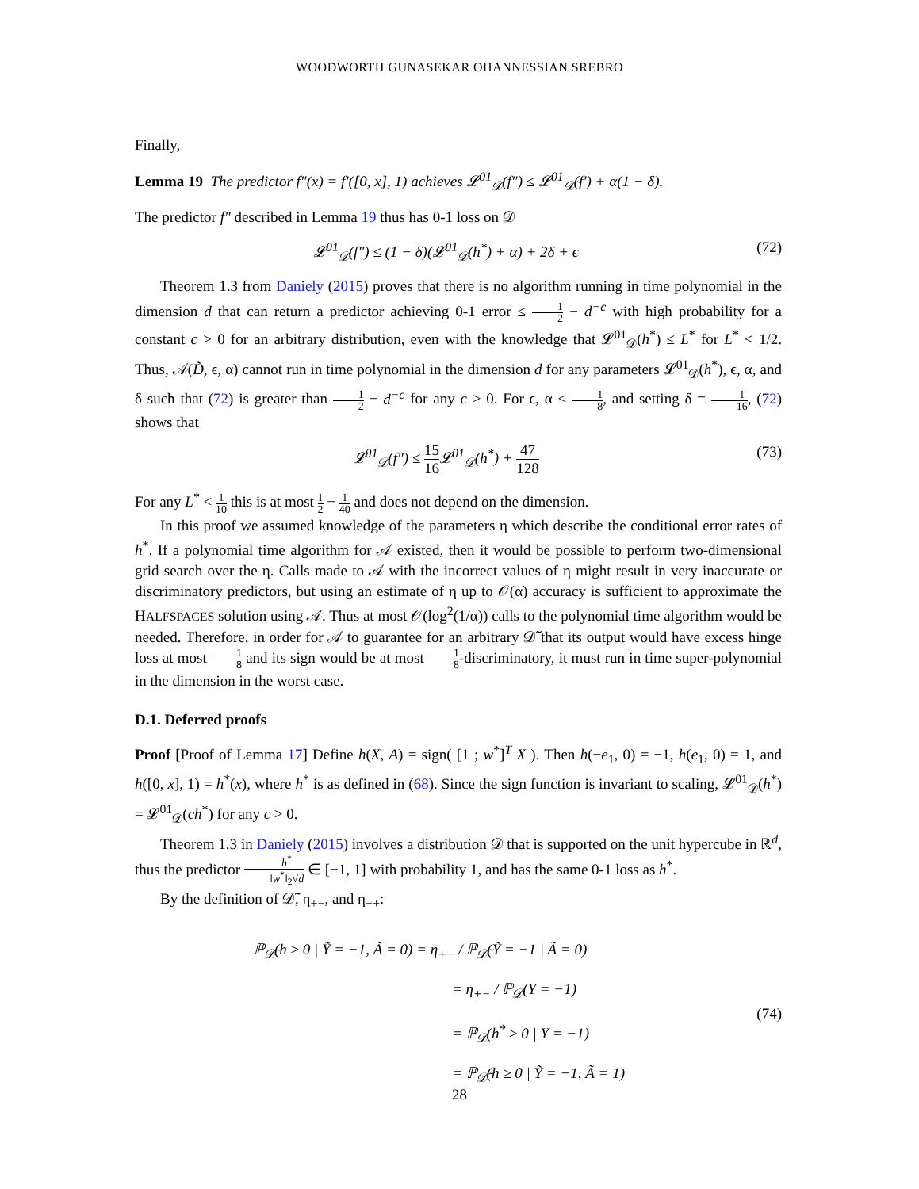WOODWORTH GUNASEKAR OHANNESSIAN SREBRO
Finally,
Lemma 19 The predictor f″(x) = f′([0, x], 1) achieves 𝓛<sup>01</sup><sub>𝒟</sub>(f″) ≤ 𝓛<sup>01</sup><sub>𝒟̃</sub>(f′) + α(1 − δ).
The predictor f″ described in Lemma 19 thus has 0-1 loss on 𝒟
𝓛<sup>01</sup><sub>𝒟</sub>(f″) ≤ (1 − δ)(𝓛<sup>01</sup><sub>𝒟</sub>(h<sup>*</sup>) + α) + 2δ + ϵ (72)
Theorem 1.3 from Daniely (2015) proves that there is no algorithm running in time polynomial in the dimension d that can return a predictor achieving 0-1 error ≤ 1 2 − d<sup>−c</sup> with high probability for a constant c > 0 for an arbitrary distribution, even with the knowledge that 𝓛<sup>01</sup><sub>𝒟</sub>(h<sup>*</sup>) ≤ L<sup>*</sup> for L<sup>*</sup> < 1/2. Thus, 𝒜(D̃, ϵ, α) cannot run in time polynomial in the dimension d for any parameters 𝓛<sup>01</sup><sub>𝒟</sub>(h<sup>*</sup>), ϵ, α, and δ such that (72) is greater than 1 2 − d<sup>−c</sup> for any c > 0. For ϵ, α < 1 8, and setting δ = 1 16, (72) shows that
𝓛<sup>01</sup><sub>𝒟</sub>(f″) ≤ 15 16 𝓛<sup>01</sup><sub>𝒟</sub>(h<sup>*</sup>) + 47 128 (73)
For any L<sup>*</sup> < 1 10 this is at most 1 2 − 1 40 and does not depend on the dimension.
In this proof we assumed knowledge of the parameters η which describe the conditional error rates of h<sup>*</sup>. If a polynomial time algorithm for 𝒜 existed, then it would be possible to perform two-dimensional grid search over the η. Calls made to 𝒜 with the incorrect values of η might result in very inaccurate or discriminatory predictors, but using an estimate of η up to 𝒪(α) accuracy is sufficient to approximate the HALFSPACES solution using 𝒜. Thus at most 𝒪(log<sup>2</sup>(1/α)) calls to the polynomial time algorithm would be needed. Therefore, in order for 𝒜 to guarantee for an arbitrary 𝒟̃ that its output would have excess hinge loss at most 1 8 and its sign would be at most 1 8-discriminatory, it must run in time super-polynomial in the dimension in the worst case.
D.1. Deferred proofs
Proof [Proof of Lemma 17] Define h(X, A) = sign( [1 ; w<sup>*</sup>]<sup>T</sup> X ). Then h(−e<sub>1</sub>, 0) = −1, h(e<sub>1</sub>, 0) = 1, and h([0, x], 1) = h<sup>*</sup>(x), where h<sup>*</sup> is as defined in (68). Since the sign function is invariant to scaling, 𝓛<sup>01</sup><sub>𝒟</sub>(h<sup>*</sup>) = 𝓛<sup>01</sup><sub>𝒟</sub>(ch<sup>*</sup>) for any c > 0.
Theorem 1.3 in Daniely (2015) involves a distribution 𝒟 that is supported on the unit hypercube in ℝ<sup>d</sup>, thus the predictor h<sup>*</sup> ‖w<sup>*</sup>‖<sub>2</sub>√d ∈ [−1, 1] with probability 1, and has the same 0-1 loss as h<sup>*</sup>.
By the definition of 𝒟̃, η<sub>+−</sub>, and η<sub>−+</sub>:
ℙ<sub>𝒟̃</sub>(h ≥ 0 | Ỹ = −1, Ã = 0) = η<sub>+−</sub> / ℙ<sub>𝒟̃</sub>(Ỹ = −1 | Ã = 0)
= η<sub>+−</sub> / ℙ<sub>𝒟</sub>(Y = −1)
= ℙ<sub>𝒟</sub>(h<sup>*</sup> ≥ 0 | Y = −1)
= ℙ<sub>𝒟̃</sub>(h ≥ 0 | Ỹ = −1, Ã = 1) (74)
28